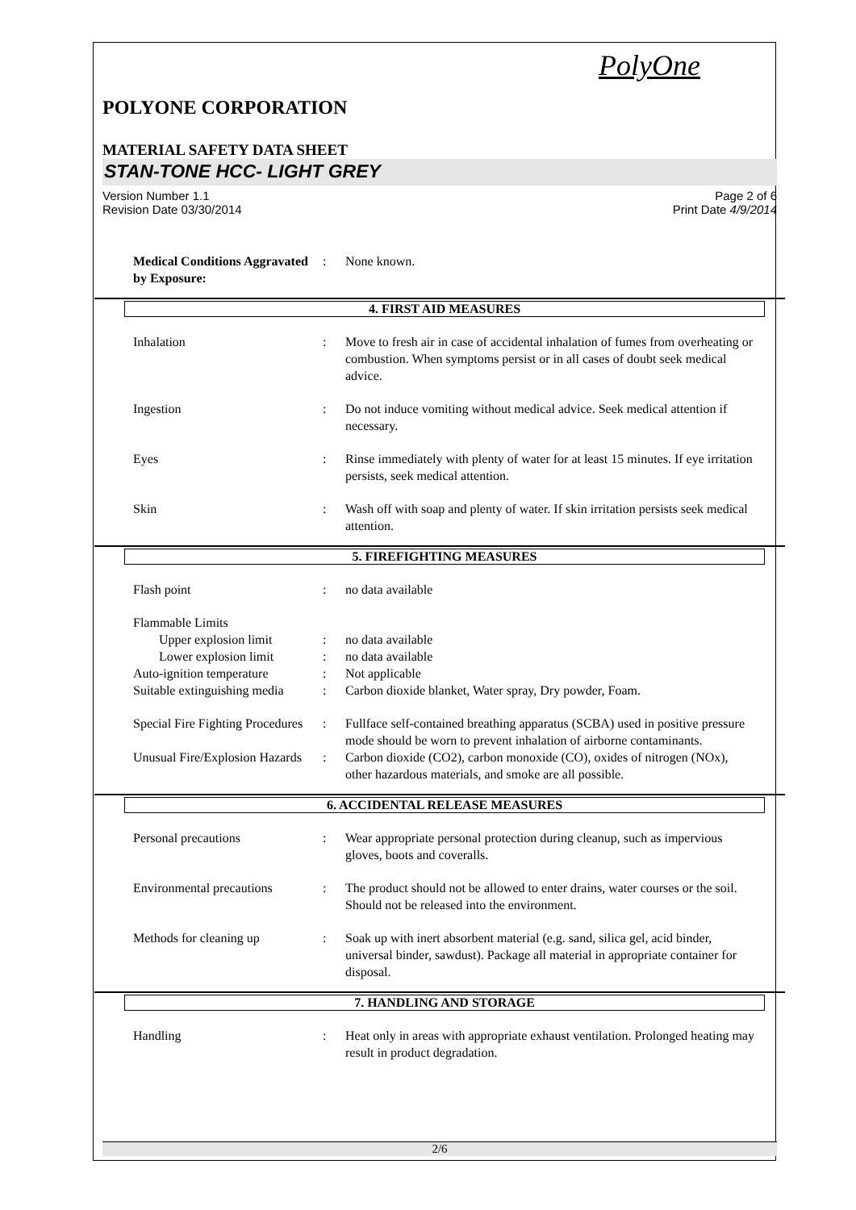PolyOne
POLYONE CORPORATION
MATERIAL SAFETY DATA SHEET
STAN-TONE HCC- LIGHT GREY
Version Number 1.1
Revision Date 03/30/2014
Page 2 of 6
Print Date 4/9/2014
Medical Conditions Aggravated by Exposure:
: None known.
4. FIRST AID MEASURES
Inhalation : Move to fresh air in case of accidental inhalation of fumes from overheating or combustion. When symptoms persist or in all cases of doubt seek medical advice.
Ingestion : Do not induce vomiting without medical advice. Seek medical attention if necessary.
Eyes : Rinse immediately with plenty of water for at least 15 minutes. If eye irritation persists, seek medical attention.
Skin : Wash off with soap and plenty of water. If skin irritation persists seek medical attention.
5. FIREFIGHTING MEASURES
Flash point : no data available
Flammable Limits
Upper explosion limit : no data available
Lower explosion limit : no data available
Auto-ignition temperature
: Not applicable
Suitable extinguishing media
: Carbon dioxide blanket, Water spray, Dry powder, Foam.
Special Fire Fighting Procedures
: Fullface self-contained breathing apparatus (SCBA) used in positive pressure mode should be worn to prevent inhalation of airborne contaminants.
Unusual Fire/Explosion Hazards
: Carbon dioxide (CO2), carbon monoxide (CO), oxides of nitrogen (NOx), other hazardous materials, and smoke are all possible.
6. ACCIDENTAL RELEASE MEASURES
Personal precautions : Wear appropriate personal protection during cleanup, such as impervious gloves, boots and coveralls.
Environmental precautions
: The product should not be allowed to enter drains, water courses or the soil. Should not be released into the environment.
Methods for cleaning up : Soak up with inert absorbent material (e.g. sand, silica gel, acid binder, universal binder, sawdust). Package all material in appropriate container for disposal.
7. HANDLING AND STORAGE
Handling : Heat only in areas with appropriate exhaust ventilation. Prolonged heating may result in product degradation.
2/6